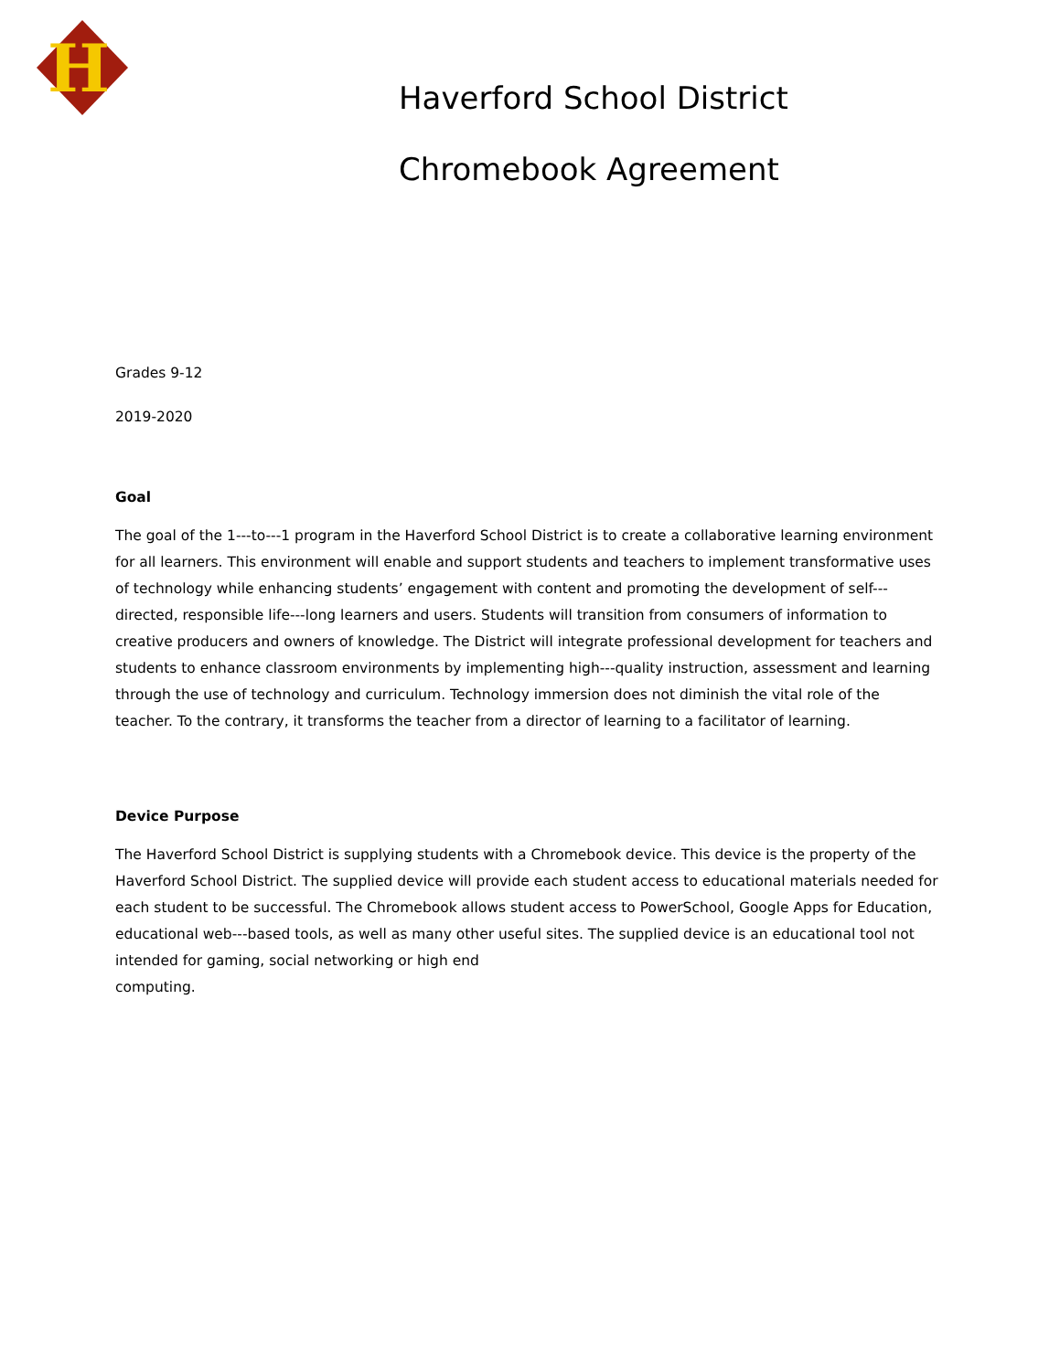H
Haverford School District
Chromebook Agreement
Grades 9-12
2019-2020
Goal
The goal of the 1---to---1 program in the Haverford School District is to create a collaborative learning environment for all learners. This environment will enable and support students and teachers to implement transformative uses of technology while enhancing students’ engagement with content and promoting the development of self--- directed, responsible life---long learners and users. Students will transition from consumers of information to creative producers and owners of knowledge. The District will integrate professional development for teachers and students to enhance classroom environments by implementing high---quality instruction, assessment and learning through the use of technology and curriculum. Technology immersion does not diminish the vital role of the teacher. To the contrary, it transforms the teacher from a director of learning to a facilitator of learning.
Device Purpose
The Haverford School District is supplying students with a Chromebook device. This device is the property of the Haverford School District. The supplied device will provide each student access to educational materials needed for each student to be successful. The Chromebook allows student access to PowerSchool, Google Apps for Education, educational web---based tools, as well as many other useful sites. The supplied device is an educational tool not intended for gaming, social networking or high end
computing.